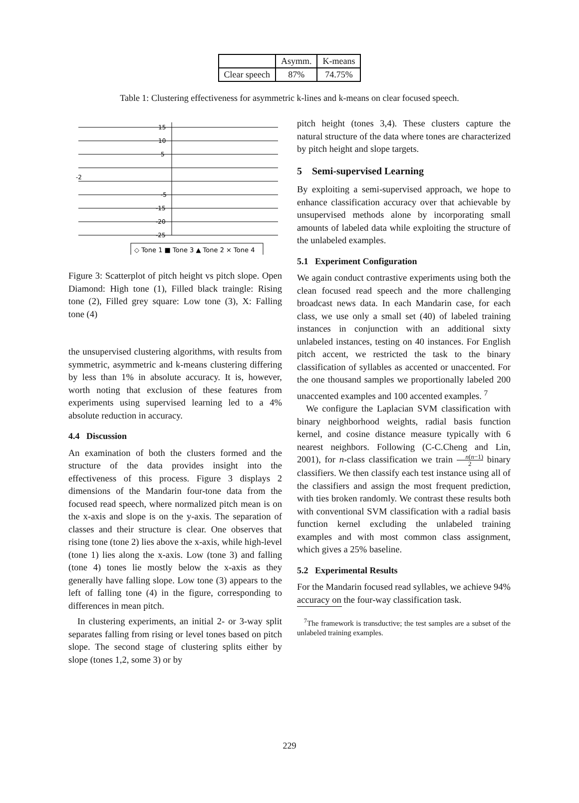| | Asymm. | K-means |
| --- | --- | --- |
| Clear speech | 87% | 74.75% |
Table 1: Clustering effectiveness for asymmetric k-lines and k-means on clear focused speech.
15
10
5
-2
-5
-15
-20
-25
◇ Tone 1 ■ Tone 3 ▲ Tone 2 × Tone 4
Figure 3: Scatterplot of pitch height vs pitch slope. Open Diamond: High tone (1), Filled black traingle: Rising tone (2), Filled grey square: Low tone (3), X: Falling tone (4)
the unsupervised clustering algorithms, with results from symmetric, asymmetric and k-means clustering differing by less than 1% in absolute accuracy. It is, however, worth noting that exclusion of these features from experiments using supervised learning led to a 4% absolute reduction in accuracy.
4.4 Discussion
An examination of both the clusters formed and the structure of the data provides insight into the effectiveness of this process. Figure 3 displays 2 dimensions of the Mandarin four-tone data from the focused read speech, where normalized pitch mean is on the x-axis and slope is on the y-axis. The separation of classes and their structure is clear. One observes that rising tone (tone 2) lies above the x-axis, while high-level (tone 1) lies along the x-axis. Low (tone 3) and falling (tone 4) tones lie mostly below the x-axis as they generally have falling slope. Low tone (3) appears to the left of falling tone (4) in the figure, corresponding to differences in mean pitch.
In clustering experiments, an initial 2- or 3-way split separates falling from rising or level tones based on pitch slope. The second stage of clustering splits either by slope (tones 1,2, some 3) or by
pitch height (tones 3,4). These clusters capture the natural structure of the data where tones are characterized by pitch height and slope targets.
5 Semi-supervised Learning
By exploiting a semi-supervised approach, we hope to enhance classification accuracy over that achievable by unsupervised methods alone by incorporating small amounts of labeled data while exploiting the structure of the unlabeled examples.
5.1 Experiment Configuration
We again conduct contrastive experiments using both the clean focused read speech and the more challenging broadcast news data. In each Mandarin case, for each class, we use only a small set (40) of labeled training instances in conjunction with an additional sixty unlabeled instances, testing on 40 instances. For English pitch accent, we restricted the task to the binary classification of syllables as accented or unaccented. For the one thousand samples we proportionally labeled 200 unaccented examples and 100 accented examples. <sup>7</sup>
We configure the Laplacian SVM classification with binary neighborhood weights, radial basis function kernel, and cosine distance measure typically with 6 nearest neighbors. Following (C-C.Cheng and Lin, 2001), for n-class classification we train n(n−1) 2 binary classifiers. We then classify each test instance using all of the classifiers and assign the most frequent prediction, with ties broken randomly. We contrast these results both with conventional SVM classification with a radial basis function kernel excluding the unlabeled training examples and with most common class assignment, which gives a 25% baseline.
5.2 Experimental Results
For the Mandarin focused read syllables, we achieve 94% accuracy on the four-way classification task.
<sup>7</sup> The framework is transductive; the test samples are a subset of the unlabeled training examples.
229